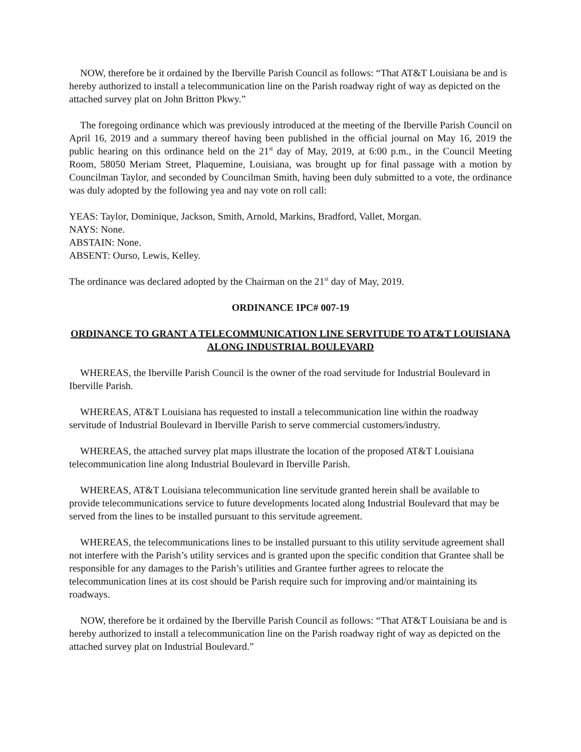NOW, therefore be it ordained by the Iberville Parish Council as follows: “That AT&T Louisiana be and is hereby authorized to install a telecommunication line on the Parish roadway right of way as depicted on the attached survey plat on John Britton Pkwy.”
The foregoing ordinance which was previously introduced at the meeting of the Iberville Parish Council on April 16, 2019 and a summary thereof having been published in the official journal on May 16, 2019 the public hearing on this ordinance held on the 21<sup>st</sup> day of May, 2019, at 6:00 p.m., in the Council Meeting Room, 58050 Meriam Street, Plaquemine, Louisiana, was brought up for final passage with a motion by Councilman Taylor, and seconded by Councilman Smith, having been duly submitted to a vote, the ordinance was duly adopted by the following yea and nay vote on roll call:
YEAS: Taylor, Dominique, Jackson, Smith, Arnold, Markins, Bradford, Vallet, Morgan.
NAYS: None.
ABSTAIN: None.
ABSENT: Ourso, Lewis, Kelley.
The ordinance was declared adopted by the Chairman on the 21<sup>st</sup> day of May, 2019.
ORDINANCE IPC# 007-19
ORDINANCE TO GRANT A TELECOMMUNICATION LINE SERVITUDE TO AT&T LOUISIANA ALONG INDUSTRIAL BOULEVARD
WHEREAS, the Iberville Parish Council is the owner of the road servitude for Industrial Boulevard in Iberville Parish.
WHEREAS, AT&T Louisiana has requested to install a telecommunication line within the roadway servitude of Industrial Boulevard in Iberville Parish to serve commercial customers/industry.
WHEREAS, the attached survey plat maps illustrate the location of the proposed AT&T Louisiana telecommunication line along Industrial Boulevard in Iberville Parish.
WHEREAS, AT&T Louisiana telecommunication line servitude granted herein shall be available to provide telecommunications service to future developments located along Industrial Boulevard that may be served from the lines to be installed pursuant to this servitude agreement.
WHEREAS, the telecommunications lines to be installed pursuant to this utility servitude agreement shall not interfere with the Parish’s utility services and is granted upon the specific condition that Grantee shall be responsible for any damages to the Parish’s utilities and Grantee further agrees to relocate the telecommunication lines at its cost should be Parish require such for improving and/or maintaining its roadways.
NOW, therefore be it ordained by the Iberville Parish Council as follows: “That AT&T Louisiana be and is hereby authorized to install a telecommunication line on the Parish roadway right of way as depicted on the attached survey plat on Industrial Boulevard.”